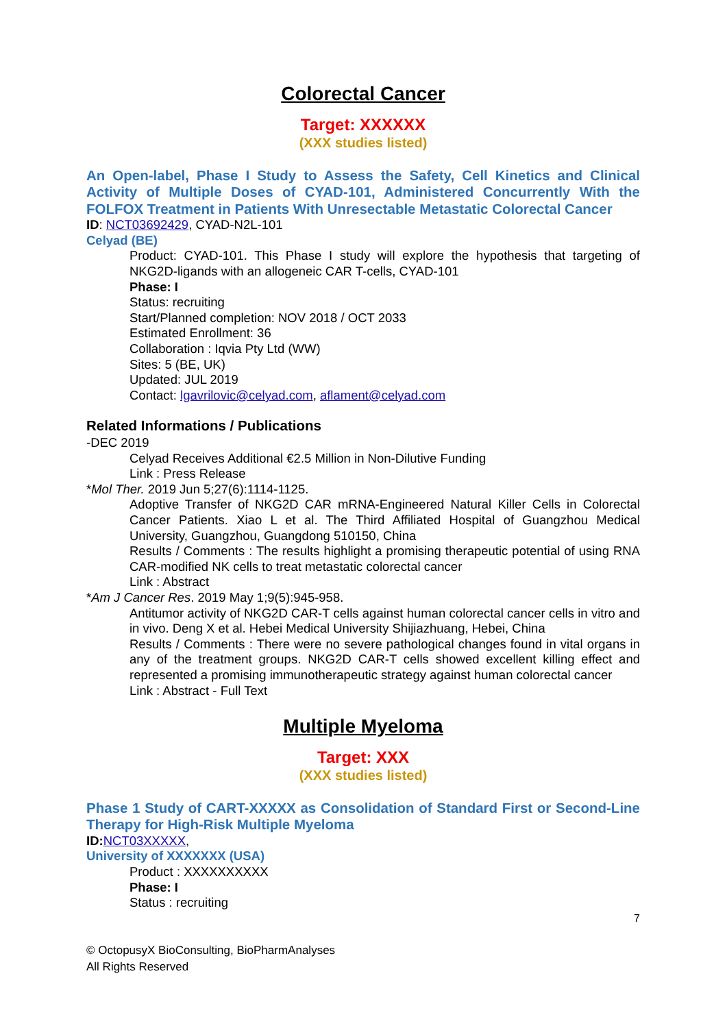Colorectal Cancer
Target: XXXXXX
(XXX studies listed)
An Open-label, Phase I Study to Assess the Safety, Cell Kinetics and Clinical Activity of Multiple Doses of CYAD-101, Administered Concurrently With the FOLFOX Treatment in Patients With Unresectable Metastatic Colorectal Cancer
ID: NCT03692429, CYAD-N2L-101
Celyad (BE)
Product: CYAD-101. This Phase I study will explore the hypothesis that targeting of NKG2D-ligands with an allogeneic CAR T-cells, CYAD-101
Phase: I
Status: recruiting
Start/Planned completion: NOV 2018 / OCT 2033
Estimated Enrollment: 36
Collaboration : Iqvia Pty Ltd (WW)
Sites: 5 (BE, UK)
Updated: JUL 2019
Contact: lgavrilovic@celyad.com, aflament@celyad.com
Related Informations / Publications
-DEC 2019
Celyad Receives Additional €2.5 Million in Non-Dilutive Funding
Link : Press Release
*Mol Ther. 2019 Jun 5;27(6):1114-1125.
Adoptive Transfer of NKG2D CAR mRNA-Engineered Natural Killer Cells in Colorectal Cancer Patients. Xiao L et al. The Third Affiliated Hospital of Guangzhou Medical University, Guangzhou, Guangdong 510150, China
Results / Comments : The results highlight a promising therapeutic potential of using RNA CAR-modified NK cells to treat metastatic colorectal cancer
Link : Abstract
*Am J Cancer Res. 2019 May 1;9(5):945-958.
Antitumor activity of NKG2D CAR-T cells against human colorectal cancer cells in vitro and in vivo. Deng X et al. Hebei Medical University Shijiazhuang, Hebei, China
Results / Comments : There were no severe pathological changes found in vital organs in any of the treatment groups. NKG2D CAR-T cells showed excellent killing effect and represented a promising immunotherapeutic strategy against human colorectal cancer
Link : Abstract - Full Text
Multiple Myeloma
Target: XXX
(XXX studies listed)
Phase 1 Study of CART-XXXXX as Consolidation of Standard First or Second-Line Therapy for High-Risk Multiple Myeloma
ID: NCT03XXXXX,
University of XXXXXXX (USA)
Product : XXXXXXXXXX
Phase: I
Status : recruiting
7
© OctopusyX BioConsulting, BioPharmAnalyses
All Rights Reserved